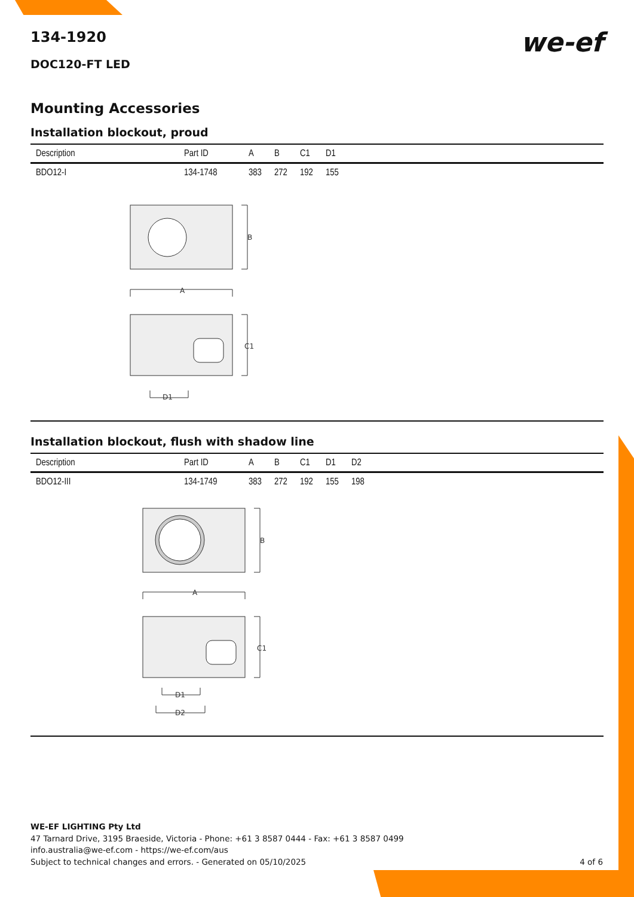we-ef
134-1920
DOC120-FT LED
Mounting Accessories
Installation blockout, proud
| Description | Part ID | A | B | C1 | D1 | |
| --- | --- | --- | --- | --- | --- | --- |
| BDO12-I | 134-1748 | 383 | 272 | 192 | 155 | |
B
A
C1
D1
Installation blockout, flush with shadow line
| Description | Part ID | A | B | C1 | D1 | D2 | |
| --- | --- | --- | --- | --- | --- | --- | --- |
| BDO12-III | 134-1749 | 383 | 272 | 192 | 155 | 198 | |
B
A
C1
D1
D2
WE-EF LIGHTING Pty Ltd
47 Tarnard Drive, 3195 Braeside, Victoria - Phone: +61 3 8587 0444 - Fax: +61 3 8587 0499
info.australia@we-ef.com - https://we-ef.com/aus
Subject to technical changes and errors. - Generated on 05/10/2025 4 of 6